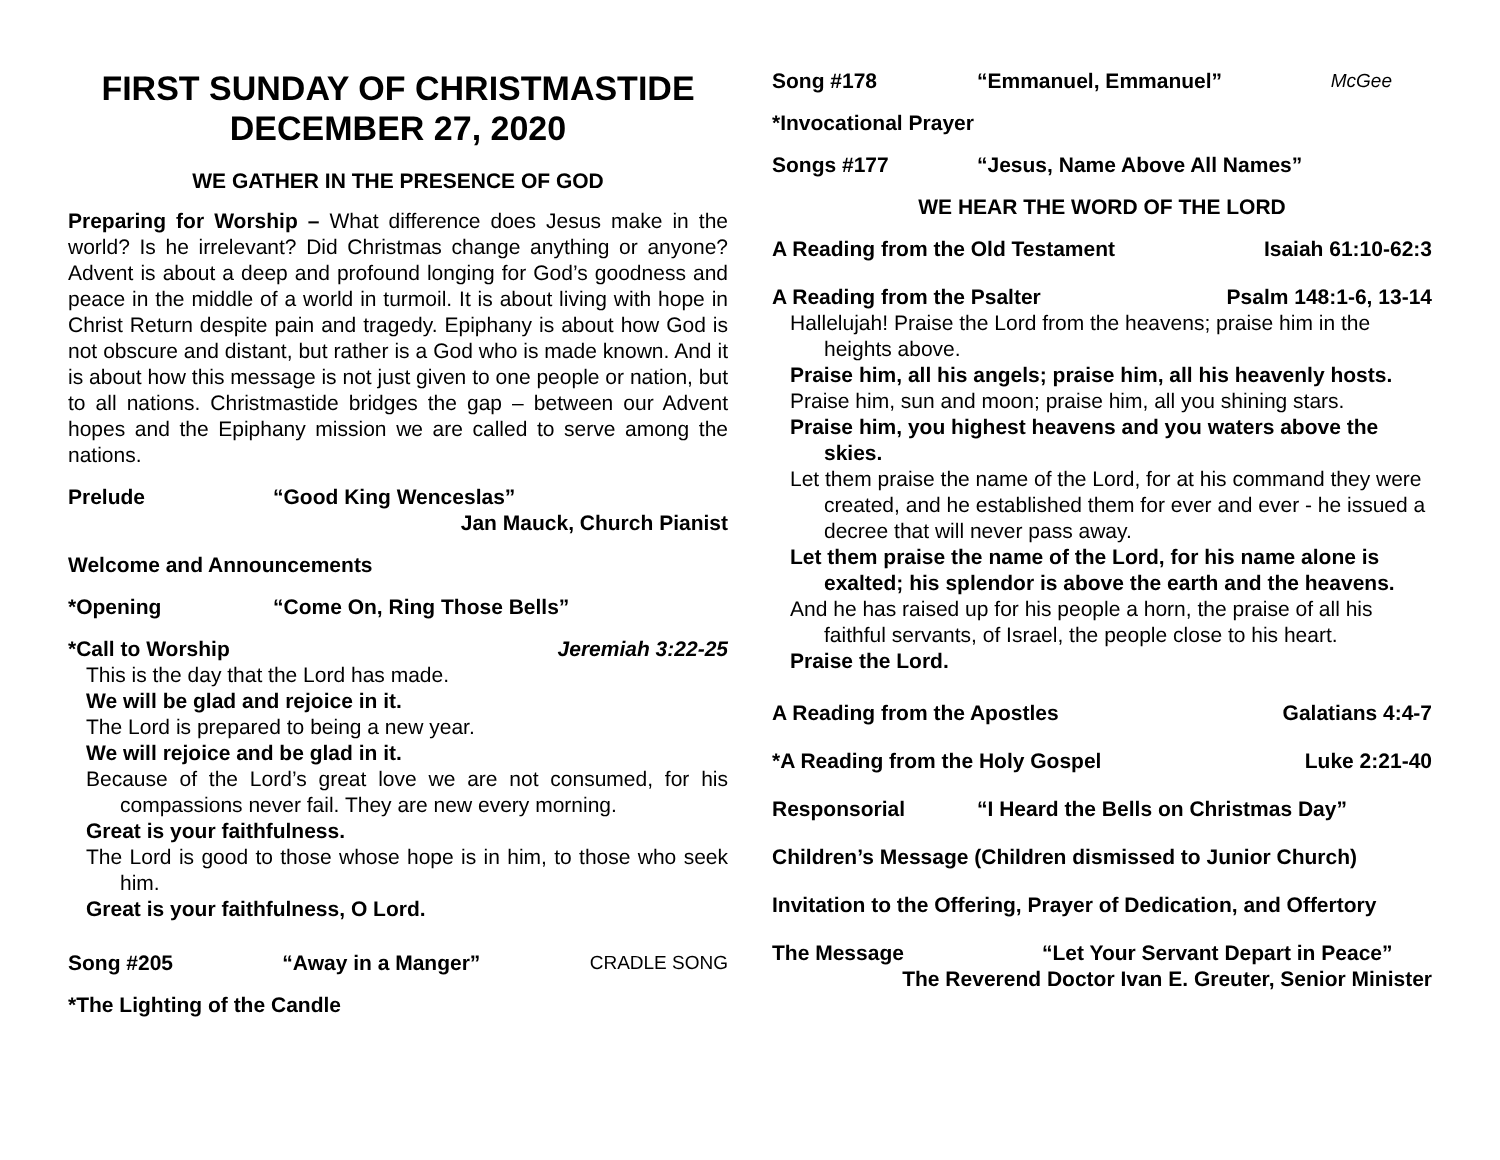FIRST SUNDAY OF CHRISTMASTIDE
DECEMBER 27, 2020
WE GATHER IN THE PRESENCE OF GOD
Preparing for Worship – What difference does Jesus make in the world? Is he irrelevant? Did Christmas change anything or anyone? Advent is about a deep and profound longing for God’s goodness and peace in the middle of a world in turmoil. It is about living with hope in Christ Return despite pain and tragedy. Epiphany is about how God is not obscure and distant, but rather is a God who is made known. And it is about how this message is not just given to one people or nation, but to all nations. Christmastide bridges the gap – between our Advent hopes and the Epiphany mission we are called to serve among the nations.
Prelude “Good King Wenceslas”
Jan Mauck, Church Pianist
Welcome and Announcements
*Opening “Come On, Ring Those Bells”
*Call to Worship Jeremiah 3:22-25
This is the day that the Lord has made.
We will be glad and rejoice in it.
The Lord is prepared to being a new year.
We will rejoice and be glad in it.
Because of the Lord’s great love we are not consumed, for his compassions never fail. They are new every morning.
Great is your faithfulness.
The Lord is good to those whose hope is in him, to those who seek him.
Great is your faithfulness, O Lord.
Song #205 “Away in a Manger” CRADLE SONG
*The Lighting of the Candle
Song #178 “Emmanuel, Emmanuel” McGee
*Invocational Prayer
Songs #177 “Jesus, Name Above All Names”
WE HEAR THE WORD OF THE LORD
A Reading from the Old Testament Isaiah 61:10-62:3
A Reading from the Psalter Psalm 148:1-6, 13-14
Hallelujah! Praise the Lord from the heavens; praise him in the heights above.
Praise him, all his angels; praise him, all his heavenly hosts.
Praise him, sun and moon; praise him, all you shining stars.
Praise him, you highest heavens and you waters above the skies.
Let them praise the name of the Lord, for at his command they were created, and he established them for ever and ever - he issued a decree that will never pass away.
Let them praise the name of the Lord, for his name alone is exalted; his splendor is above the earth and the heavens.
And he has raised up for his people a horn, the praise of all his faithful servants, of Israel, the people close to his heart.
Praise the Lord.
A Reading from the Apostles Galatians 4:4-7
*A Reading from the Holy Gospel Luke 2:21-40
Responsorial “I Heard the Bells on Christmas Day”
Children’s Message (Children dismissed to Junior Church)
Invitation to the Offering, Prayer of Dedication, and Offertory
The Message “Let Your Servant Depart in Peace”
The Reverend Doctor Ivan E. Greuter, Senior Minister